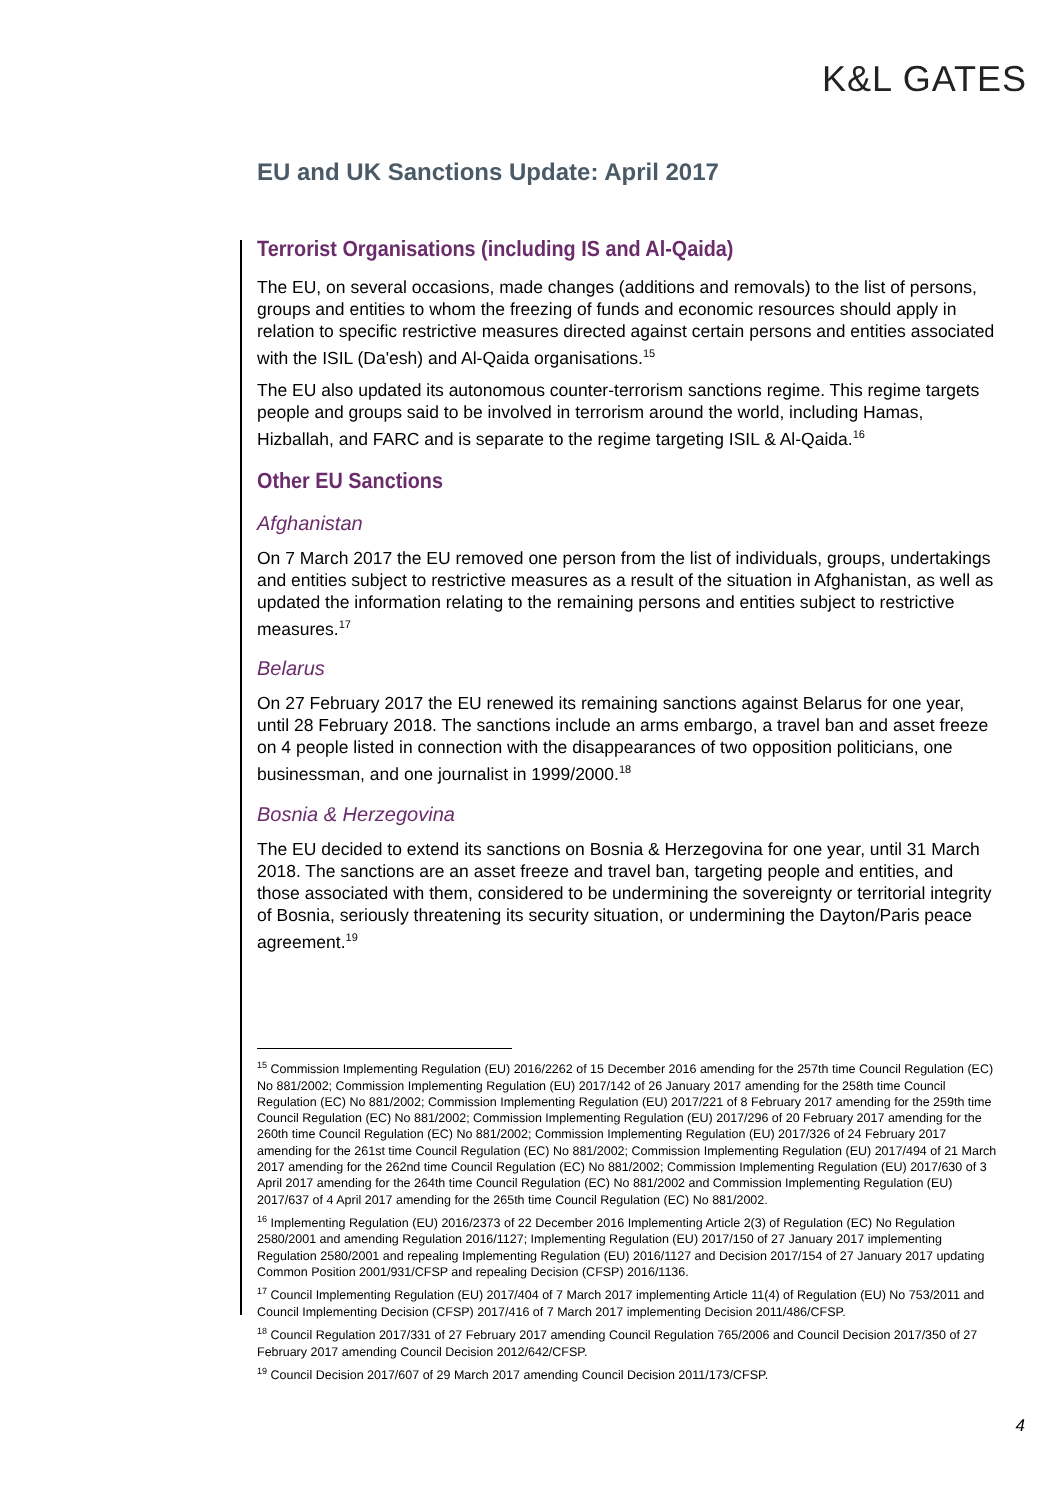K&L GATES
EU and UK Sanctions Update: April 2017
Terrorist Organisations (including IS and Al-Qaida)
The EU, on several occasions, made changes (additions and removals) to the list of persons, groups and entities to whom the freezing of funds and economic resources should apply in relation to specific restrictive measures directed against certain persons and entities associated with the ISIL (Da'esh) and Al-Qaida organisations.<sup>15</sup>
The EU also updated its autonomous counter-terrorism sanctions regime. This regime targets people and groups said to be involved in terrorism around the world, including Hamas, Hizballah, and FARC and is separate to the regime targeting ISIL & Al-Qaida.<sup>16</sup>
Other EU Sanctions
Afghanistan
On 7 March 2017 the EU removed one person from the list of individuals, groups, undertakings and entities subject to restrictive measures as a result of the situation in Afghanistan, as well as updated the information relating to the remaining persons and entities subject to restrictive measures.<sup>17</sup>
Belarus
On 27 February 2017 the EU renewed its remaining sanctions against Belarus for one year, until 28 February 2018. The sanctions include an arms embargo, a travel ban and asset freeze on 4 people listed in connection with the disappearances of two opposition politicians, one businessman, and one journalist in 1999/2000.<sup>18</sup>
Bosnia & Herzegovina
The EU decided to extend its sanctions on Bosnia & Herzegovina for one year, until 31 March 2018. The sanctions are an asset freeze and travel ban, targeting people and entities, and those associated with them, considered to be undermining the sovereignty or territorial integrity of Bosnia, seriously threatening its security situation, or undermining the Dayton/Paris peace agreement.<sup>19</sup>
<sup>15</sup> Commission Implementing Regulation (EU) 2016/2262 of 15 December 2016 amending for the 257th time Council Regulation (EC) No 881/2002; Commission Implementing Regulation (EU) 2017/142 of 26 January 2017 amending for the 258th time Council Regulation (EC) No 881/2002; Commission Implementing Regulation (EU) 2017/221 of 8 February 2017 amending for the 259th time Council Regulation (EC) No 881/2002; Commission Implementing Regulation (EU) 2017/296 of 20 February 2017 amending for the 260th time Council Regulation (EC) No 881/2002; Commission Implementing Regulation (EU) 2017/326 of 24 February 2017 amending for the 261st time Council Regulation (EC) No 881/2002; Commission Implementing Regulation (EU) 2017/494 of 21 March 2017 amending for the 262nd time Council Regulation (EC) No 881/2002; Commission Implementing Regulation (EU) 2017/630 of 3 April 2017 amending for the 264th time Council Regulation (EC) No 881/2002 and Commission Implementing Regulation (EU) 2017/637 of 4 April 2017 amending for the 265th time Council Regulation (EC) No 881/2002.
<sup>16</sup> Implementing Regulation (EU) 2016/2373 of 22 December 2016 Implementing Article 2(3) of Regulation (EC) No Regulation 2580/2001 and amending Regulation 2016/1127; Implementing Regulation (EU) 2017/150 of 27 January 2017 implementing Regulation 2580/2001 and repealing Implementing Regulation (EU) 2016/1127 and Decision 2017/154 of 27 January 2017 updating Common Position 2001/931/CFSP and repealing Decision (CFSP) 2016/1136.
<sup>17</sup> Council Implementing Regulation (EU) 2017/404 of 7 March 2017 implementing Article 11(4) of Regulation (EU) No 753/2011 and Council Implementing Decision (CFSP) 2017/416 of 7 March 2017 implementing Decision 2011/486/CFSP.
<sup>18</sup> Council Regulation 2017/331 of 27 February 2017 amending Council Regulation 765/2006 and Council Decision 2017/350 of 27 February 2017 amending Council Decision 2012/642/CFSP.
<sup>19</sup> Council Decision 2017/607 of 29 March 2017 amending Council Decision 2011/173/CFSP.
4